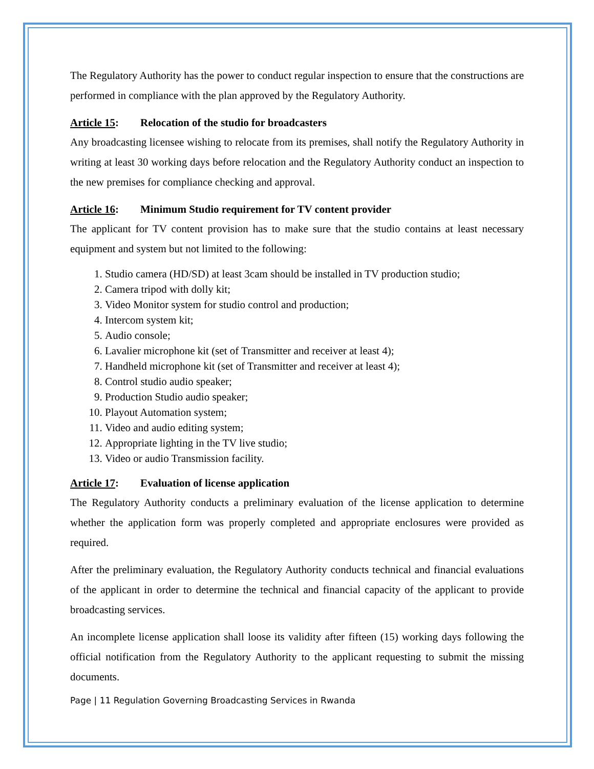The Regulatory Authority has the power to conduct regular inspection to ensure that the constructions are performed in compliance with the plan approved by the Regulatory Authority.
Article 15: Relocation of the studio for broadcasters
Any broadcasting licensee wishing to relocate from its premises, shall notify the Regulatory Authority in writing at least 30 working days before relocation and the Regulatory Authority conduct an inspection to the new premises for compliance checking and approval.
Article 16: Minimum Studio requirement for TV content provider
The applicant for TV content provision has to make sure that the studio contains at least necessary equipment and system but not limited to the following:
1. Studio camera (HD/SD) at least 3cam should be installed in TV production studio;
2. Camera tripod with dolly kit;
3. Video Monitor system for studio control and production;
4. Intercom system kit;
5. Audio console;
6. Lavalier microphone kit (set of Transmitter and receiver at least 4);
7. Handheld microphone kit (set of Transmitter and receiver at least 4);
8. Control studio audio speaker;
9. Production Studio audio speaker;
10. Playout Automation system;
11. Video and audio editing system;
12. Appropriate lighting in the TV live studio;
13. Video or audio Transmission facility.
Article 17: Evaluation of license application
The Regulatory Authority conducts a preliminary evaluation of the license application to determine whether the application form was properly completed and appropriate enclosures were provided as required.
After the preliminary evaluation, the Regulatory Authority conducts technical and financial evaluations of the applicant in order to determine the technical and financial capacity of the applicant to provide broadcasting services.
An incomplete license application shall loose its validity after fifteen (15) working days following the official notification from the Regulatory Authority to the applicant requesting to submit the missing documents.
Page | 11 Regulation Governing Broadcasting Services in Rwanda